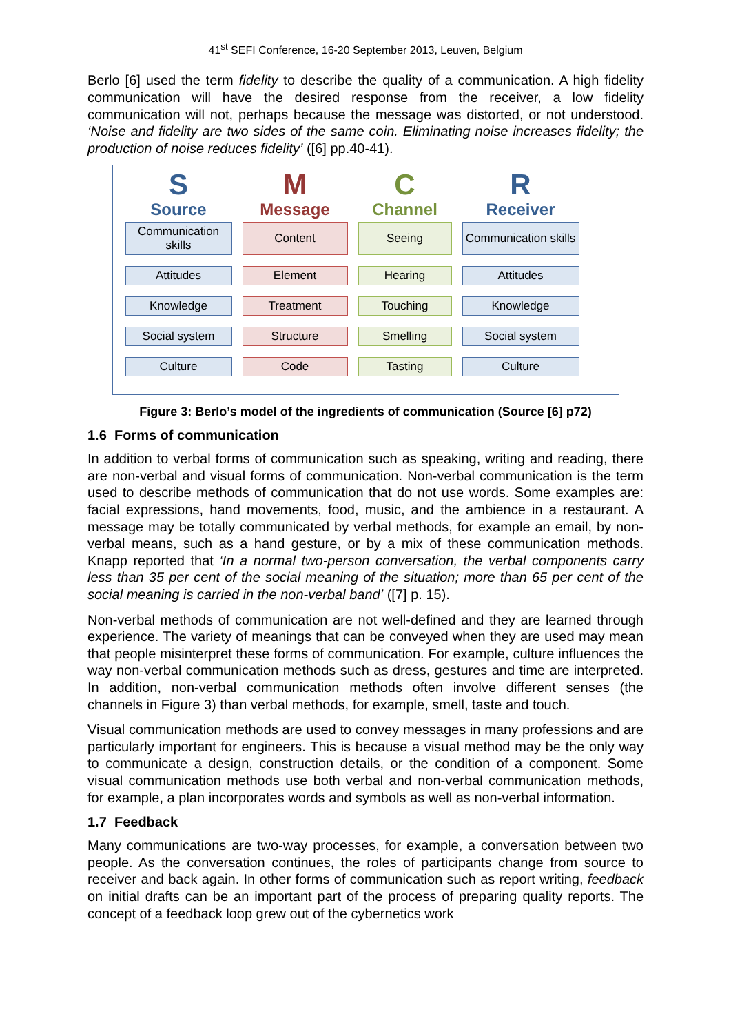41<sup>st</sup> SEFI Conference, 16-20 September 2013, Leuven, Belgium
Berlo [6] used the term fidelity to describe the quality of a communication. A high fidelity communication will have the desired response from the receiver, a low fidelity communication will not, perhaps because the message was distorted, or not understood. ‘Noise and fidelity are two sides of the same coin. Eliminating noise increases fidelity; the production of noise reduces fidelity’ ([6] pp.40-41).
S
Source
Communication skills
Attitudes
Knowledge
Social system
Culture
M
Message
Content
Element
Treatment
Structure
Code
C
Channel
Seeing
Hearing
Touching
Smelling
Tasting
R
Receiver
Communication skills
Attitudes
Knowledge
Social system
Culture
Figure 3: Berlo’s model of the ingredients of communication (Source [6] p72)
1.6 Forms of communication
In addition to verbal forms of communication such as speaking, writing and reading, there are non-verbal and visual forms of communication. Non-verbal communication is the term used to describe methods of communication that do not use words. Some examples are: facial expressions, hand movements, food, music, and the ambience in a restaurant. A message may be totally communicated by verbal methods, for example an email, by non-verbal means, such as a hand gesture, or by a mix of these communication methods. Knapp reported that ‘In a normal two-person conversation, the verbal components carry less than 35 per cent of the social meaning of the situation; more than 65 per cent of the social meaning is carried in the non-verbal band’ ([7] p. 15).
Non-verbal methods of communication are not well-defined and they are learned through experience. The variety of meanings that can be conveyed when they are used may mean that people misinterpret these forms of communication. For example, culture influences the way non-verbal communication methods such as dress, gestures and time are interpreted. In addition, non-verbal communication methods often involve different senses (the channels in Figure 3) than verbal methods, for example, smell, taste and touch.
Visual communication methods are used to convey messages in many professions and are particularly important for engineers. This is because a visual method may be the only way to communicate a design, construction details, or the condition of a component. Some visual communication methods use both verbal and non-verbal communication methods, for example, a plan incorporates words and symbols as well as non-verbal information.
1.7 Feedback
Many communications are two-way processes, for example, a conversation between two people. As the conversation continues, the roles of participants change from source to receiver and back again. In other forms of communication such as report writing, feedback on initial drafts can be an important part of the process of preparing quality reports. The concept of a feedback loop grew out of the cybernetics work